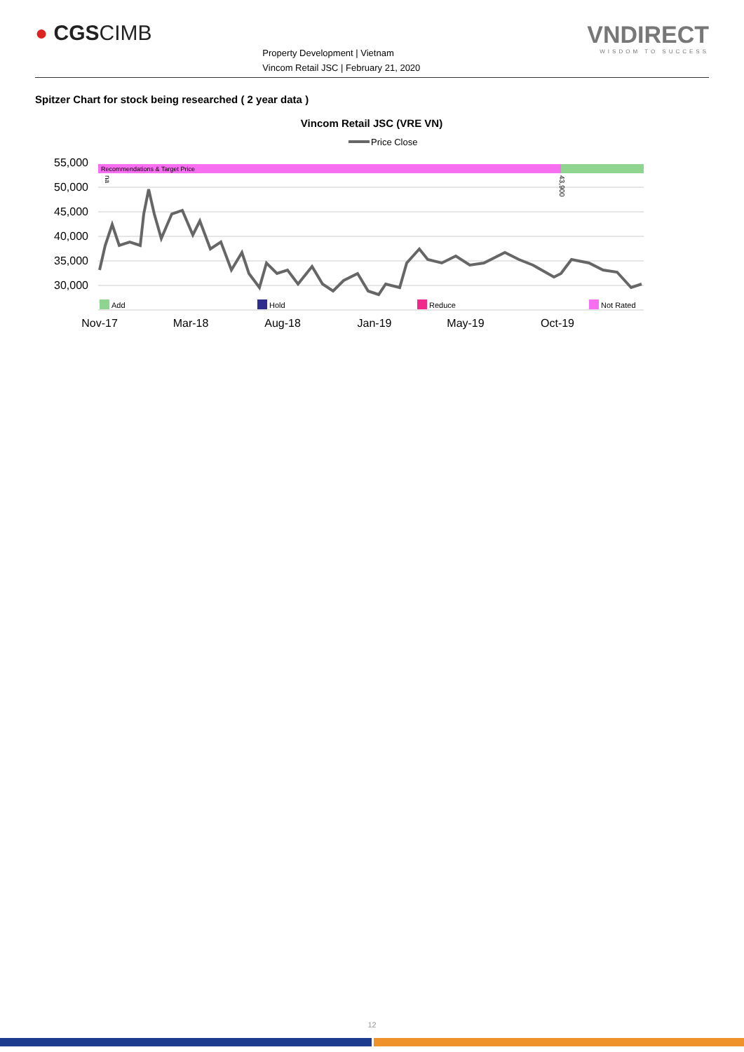● CGSCIMB
Property Development | Vietnam
Vincom Retail JSC | February 21, 2020
VNDIRECT
WISDOM TO SUCCESS
Spitzer Chart for stock being researched ( 2 year data )
Vincom Retail JSC (VRE VN)
Price Close
55,000
50,000
45,000
40,000
35,000
30,000
Recommendations & Target Price
na
43,900
Add
Hold
Reduce
Not Rated
Nov-17
Mar-18
Aug-18
Jan-19
May-19
Oct-19
12